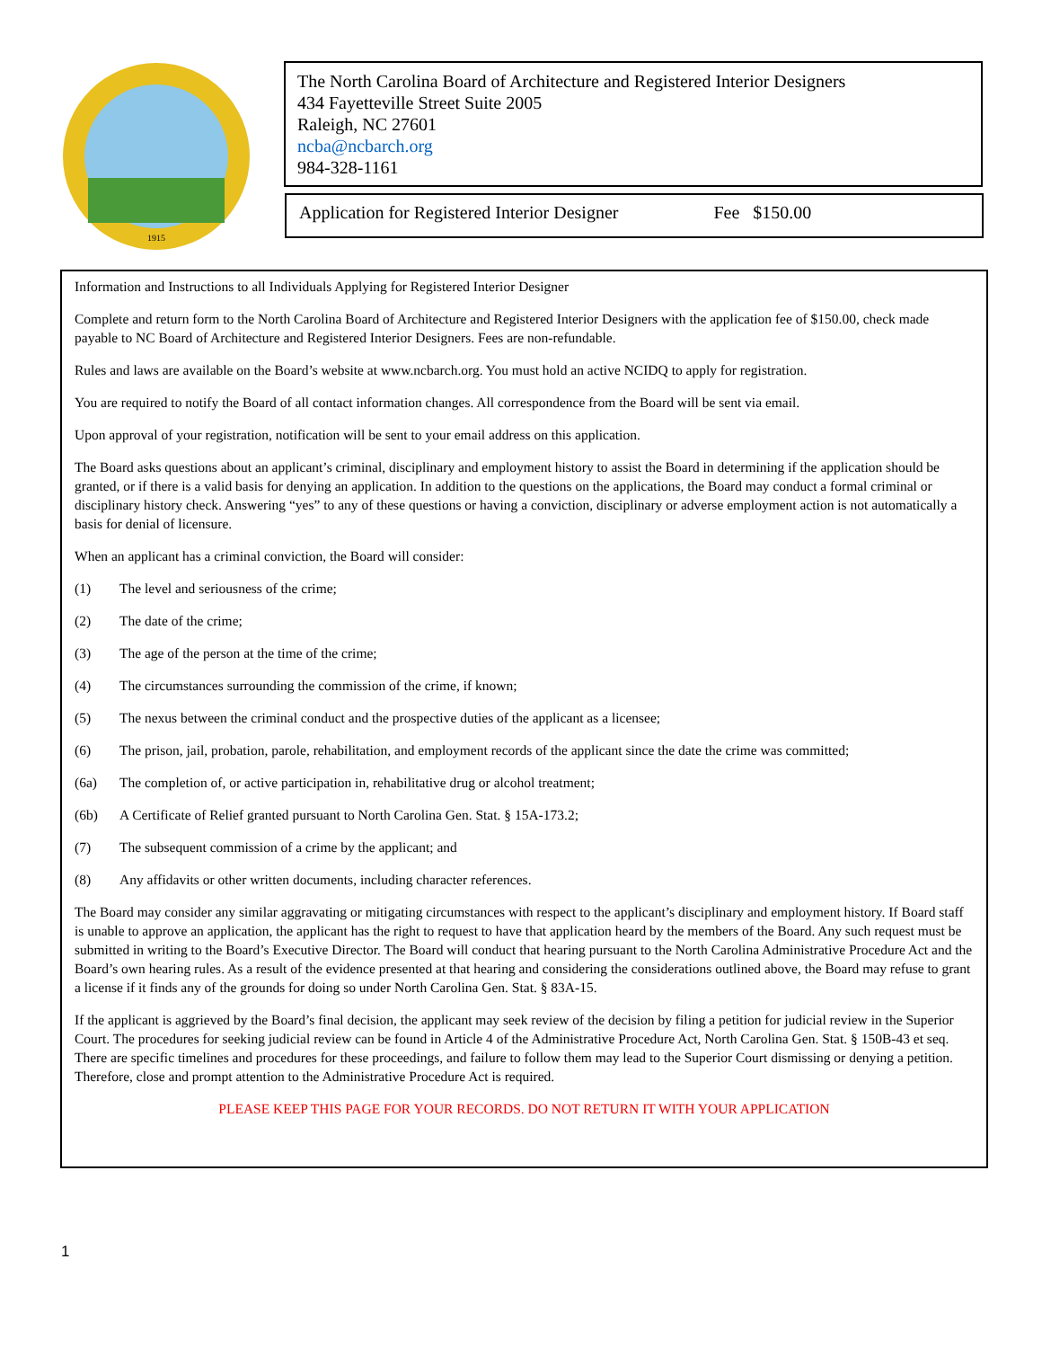1915
The North Carolina Board of Architecture and Registered Interior Designers
434 Fayetteville Street Suite 2005
Raleigh, NC 27601
ncba@ncbarch.org
984-328-1161
Application for Registered Interior Designer Fee $150.00
Information and Instructions to all Individuals Applying for Registered Interior Designer
Complete and return form to the North Carolina Board of Architecture and Registered Interior Designers with the application fee of $150.00, check made payable to NC Board of Architecture and Registered Interior Designers. Fees are non-refundable.
Rules and laws are available on the Board’s website at www.ncbarch.org. You must hold an active NCIDQ to apply for registration.
You are required to notify the Board of all contact information changes. All correspondence from the Board will be sent via email.
Upon approval of your registration, notification will be sent to your email address on this application.
The Board asks questions about an applicant’s criminal, disciplinary and employment history to assist the Board in determining if the application should be granted, or if there is a valid basis for denying an application. In addition to the questions on the applications, the Board may conduct a formal criminal or disciplinary history check. Answering “yes” to any of these questions or having a conviction, disciplinary or adverse employment action is not automatically a basis for denial of licensure.
When an applicant has a criminal conviction, the Board will consider:
(1) The level and seriousness of the crime;
(2) The date of the crime;
(3) The age of the person at the time of the crime;
(4) The circumstances surrounding the commission of the crime, if known;
(5) The nexus between the criminal conduct and the prospective duties of the applicant as a licensee;
(6) The prison, jail, probation, parole, rehabilitation, and employment records of the applicant since the date the crime was committed;
(6a) The completion of, or active participation in, rehabilitative drug or alcohol treatment;
(6b) A Certificate of Relief granted pursuant to North Carolina Gen. Stat. § 15A-173.2;
(7) The subsequent commission of a crime by the applicant; and
(8) Any affidavits or other written documents, including character references.
The Board may consider any similar aggravating or mitigating circumstances with respect to the applicant’s disciplinary and employment history. If Board staff is unable to approve an application, the applicant has the right to request to have that application heard by the members of the Board. Any such request must be submitted in writing to the Board’s Executive Director. The Board will conduct that hearing pursuant to the North Carolina Administrative Procedure Act and the Board’s own hearing rules. As a result of the evidence presented at that hearing and considering the considerations outlined above, the Board may refuse to grant a license if it finds any of the grounds for doing so under North Carolina Gen. Stat. § 83A-15.
If the applicant is aggrieved by the Board’s final decision, the applicant may seek review of the decision by filing a petition for judicial review in the Superior Court. The procedures for seeking judicial review can be found in Article 4 of the Administrative Procedure Act, North Carolina Gen. Stat. § 150B-43 et seq. There are specific timelines and procedures for these proceedings, and failure to follow them may lead to the Superior Court dismissing or denying a petition. Therefore, close and prompt attention to the Administrative Procedure Act is required.
PLEASE KEEP THIS PAGE FOR YOUR RECORDS. DO NOT RETURN IT WITH YOUR APPLICATION
1